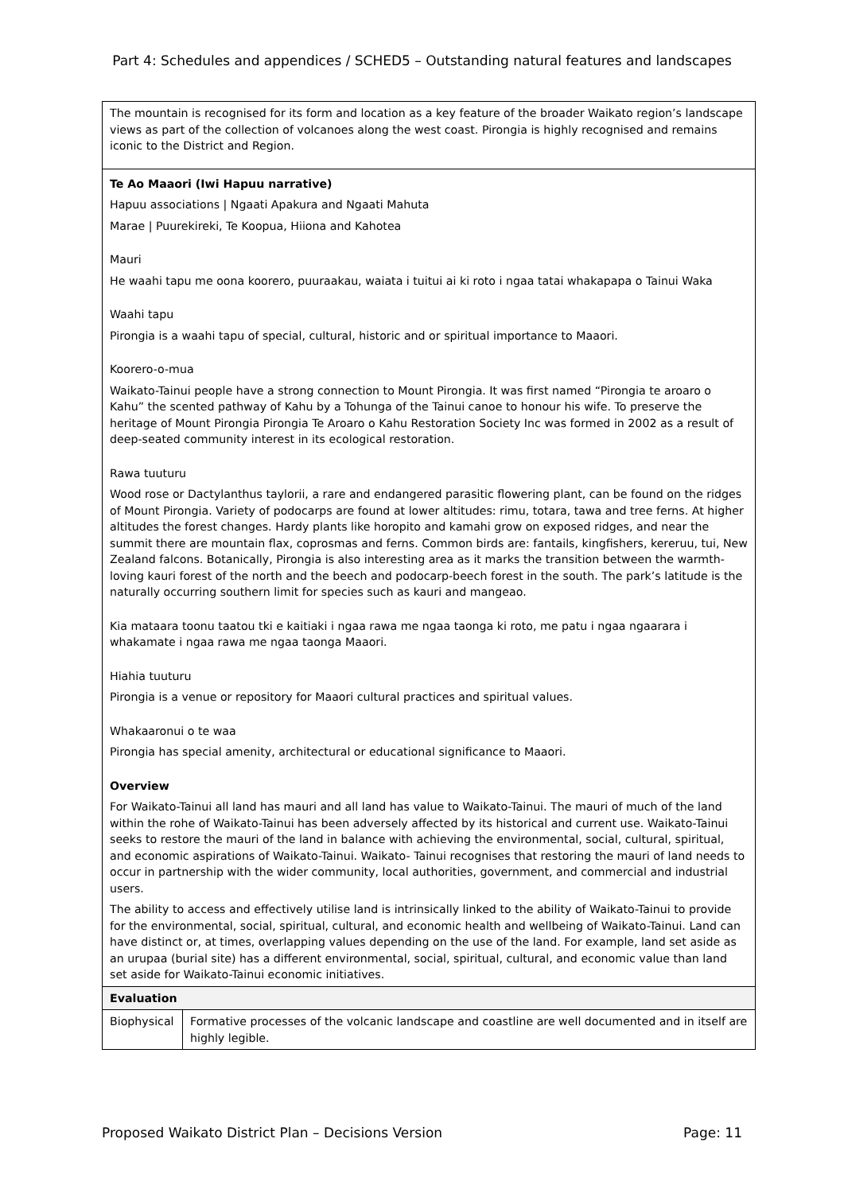Part 4: Schedules and appendices / SCHED5 – Outstanding natural features and landscapes
| The mountain is recognised for its form and location as a key feature of the broader Waikato region’s landscape views as part of the collection of volcanoes along the west coast. Pirongia is highly recognised and remains iconic to the District and Region. | |
| Te Ao Maaori (Iwi Hapuu narrative) Hapuu associations / Ngaati Apakura and Ngaati Mahuta Marae / Puurekireki, Te Koopua, Hiiona and Kahotea Mauri He waahi tapu me oona koorero, puuraakau, waiata i tuitui ai ki roto i ngaa tatai whakapapa o Tainui Waka Waahi tapu Pirongia is a waahi tapu of special, cultural, historic and or spiritual importance to Maaori. Koorero-o-mua Waikato-Tainui people have a strong connection to Mount Pirongia. It was first named “Pirongia te aroaro o Kahu” the scented pathway of Kahu by a Tohunga of the Tainui canoe to honour his wife. To preserve the heritage of Mount Pirongia Pirongia Te Aroaro o Kahu Restoration Society Inc was formed in 2002 as a result of deep-seated community interest in its ecological restoration. Rawa tuuturu Wood rose or Dactylanthus taylorii, a rare and endangered parasitic flowering plant, can be found on the ridges of Mount Pirongia. Variety of podocarps are found at lower altitudes: rimu, totara, tawa and tree ferns. At higher altitudes the forest changes. Hardy plants like horopito and kamahi grow on exposed ridges, and near the summit there are mountain flax, coprosmas and ferns. Common birds are: fantails, kingfishers, kereruu, tui, New Zealand falcons. Botanically, Pirongia is also interesting area as it marks the transition between the warmth-loving kauri forest of the north and the beech and podocarp-beech forest in the south. The park’s latitude is the naturally occurring southern limit for species such as kauri and mangeao. Kia mataara toonu taatou tki e kaitiaki i ngaa rawa me ngaa taonga ki roto, me patu i ngaa ngaarara i whakamate i ngaa rawa me ngaa taonga Maaori. Hiahia tuuturu Pirongia is a venue or repository for Maaori cultural practices and spiritual values. Whakaaronui o te waa Pirongia has special amenity, architectural or educational significance to Maaori. Overview For Waikato-Tainui all land has mauri and all land has value to Waikato-Tainui. The mauri of much of the land within the rohe of Waikato-Tainui has been adversely affected by its historical and current use. Waikato-Tainui seeks to restore the mauri of the land in balance with achieving the environmental, social, cultural, spiritual, and economic aspirations of Waikato-Tainui. Waikato- Tainui recognises that restoring the mauri of land needs to occur in partnership with the wider community, local authorities, government, and commercial and industrial users. The ability to access and effectively utilise land is intrinsically linked to the ability of Waikato-Tainui to provide for the environmental, social, spiritual, cultural, and economic health and wellbeing of Waikato-Tainui. Land can have distinct or, at times, overlapping values depending on the use of the land. For example, land set aside as an urupaa (burial site) has a different environmental, social, spiritual, cultural, and economic value than land set aside for Waikato-Tainui economic initiatives. | |
| Evaluation | |
| Biophysical | Formative processes of the volcanic landscape and coastline are well documented and in itself are highly legible. |
Proposed Waikato District Plan – Decisions Version Page: 11